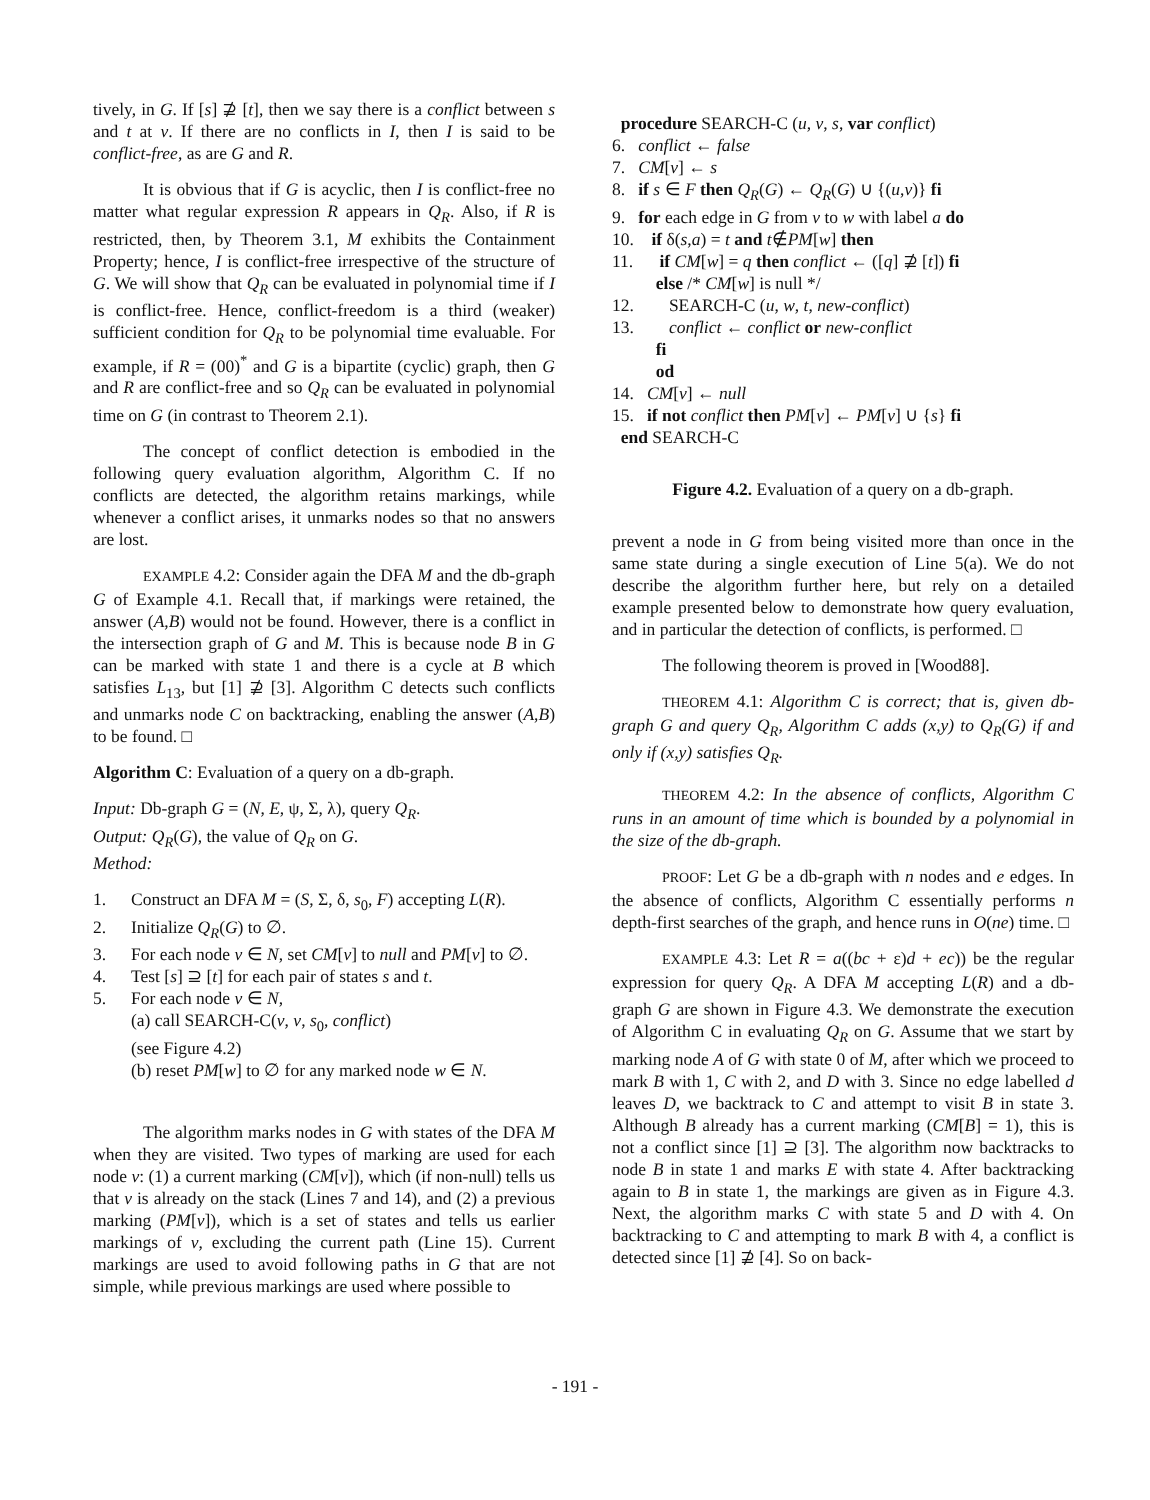tively, in G. If [s] ⊉ [t], then we say there is a conflict between s and t at v. If there are no conflicts in I, then I is said to be conflict-free, as are G and R.
It is obvious that if G is acyclic, then I is conflict-free no matter what regular expression R appears in Q<sub>R</sub>. Also, if R is restricted, then, by Theorem 3.1, M exhibits the Containment Property; hence, I is conflict-free irrespective of the structure of G. We will show that Q<sub>R</sub> can be evaluated in polynomial time if I is conflict-free. Hence, conflict-freedom is a third (weaker) sufficient condition for Q<sub>R</sub> to be polynomial time evaluable. For example, if R = (00)<sup>*</sup> and G is a bipartite (cyclic) graph, then G and R are conflict-free and so Q<sub>R</sub> can be evaluated in polynomial time on G (in contrast to Theorem 2.1).
The concept of conflict detection is embodied in the following query evaluation algorithm, Algorithm C. If no conflicts are detected, the algorithm retains markings, while whenever a conflict arises, it unmarks nodes so that no answers are lost.
EXAMPLE 4.2: Consider again the DFA M and the db-graph G of Example 4.1. Recall that, if markings were retained, the answer (A,B) would not be found. However, there is a conflict in the intersection graph of G and M. This is because node B in G can be marked with state 1 and there is a cycle at B which satisfies L<sub>13</sub>, but [1] ⊉ [3]. Algorithm C detects such conflicts and unmarks node C on backtracking, enabling the answer (A,B) to be found. □
Algorithm C: Evaluation of a query on a db-graph.
Input: Db-graph G = (N, E, ψ, Σ, λ), query Q<sub>R</sub>.
Output: Q<sub>R</sub>(G), the value of Q<sub>R</sub> on G.
Method:
1. Construct an DFA M = (S, Σ, δ, s<sub>0</sub>, F) accepting L(R).
2. Initialize Q<sub>R</sub>(G) to ∅.
3. For each node v ∈ N, set CM[v] to null and PM[v] to ∅.
4. Test [s] ⊇ [t] for each pair of states s and t.
5. For each node v ∈ N,
(a) call SEARCH-C(v, v, s<sub>0</sub>, conflict)
(see Figure 4.2)
(b) reset PM[w] to ∅ for any marked node w ∈ N.
The algorithm marks nodes in G with states of the DFA M when they are visited. Two types of marking are used for each node v: (1) a current marking (CM[v]), which (if non-null) tells us that v is already on the stack (Lines 7 and 14), and (2) a previous marking (PM[v]), which is a set of states and tells us earlier markings of v, excluding the current path (Line 15). Current markings are used to avoid following paths in G that are not simple, while previous markings are used where possible to
procedure SEARCH-C (u, v, s, var conflict)
6. conflict ← false
7. CM[v] ← s
8. if s ∈ F then Q<sub>R</sub>(G) ← Q<sub>R</sub>(G) ∪ {(u,v)} fi
9. for each edge in G from v to w with label a do
10. if δ(s,a) = t and t∉PM[w] then
11. if CM[w] = q then conflict ← ([q] ⊉ [t]) fi
else /* CM[w] is null */
12. SEARCH-C (u, w, t, new-conflict)
13. conflict ← conflict or new-conflict
fi
od
14. CM[v] ← null
15. if not conflict then PM[v] ← PM[v] ∪ {s} fi
end SEARCH-C
Figure 4.2. Evaluation of a query on a db-graph.
prevent a node in G from being visited more than once in the same state during a single execution of Line 5(a). We do not describe the algorithm further here, but rely on a detailed example presented below to demonstrate how query evaluation, and in particular the detection of conflicts, is performed. □
The following theorem is proved in [Wood88].
THEOREM 4.1: Algorithm C is correct; that is, given db-graph G and query Q<sub>R</sub>, Algorithm C adds (x,y) to Q<sub>R</sub>(G) if and only if (x,y) satisfies Q<sub>R</sub>.
THEOREM 4.2: In the absence of conflicts, Algorithm C runs in an amount of time which is bounded by a polynomial in the size of the db-graph.
PROOF: Let G be a db-graph with n nodes and e edges. In the absence of conflicts, Algorithm C essentially performs n depth-first searches of the graph, and hence runs in O(ne) time. □
EXAMPLE 4.3: Let R = a((bc + ε)d + ec)) be the regular expression for query Q<sub>R</sub>. A DFA M accepting L(R) and a db-graph G are shown in Figure 4.3. We demonstrate the execution of Algorithm C in evaluating Q<sub>R</sub> on G. Assume that we start by marking node A of G with state 0 of M, after which we proceed to mark B with 1, C with 2, and D with 3. Since no edge labelled d leaves D, we backtrack to C and attempt to visit B in state 3. Although B already has a current marking (CM[B] = 1), this is not a conflict since [1] ⊇ [3]. The algorithm now backtracks to node B in state 1 and marks E with state 4. After backtracking again to B in state 1, the markings are given as in Figure 4.3. Next, the algorithm marks C with state 5 and D with 4. On backtracking to C and attempting to mark B with 4, a conflict is detected since [1] ⊉ [4]. So on back-
- 191 -